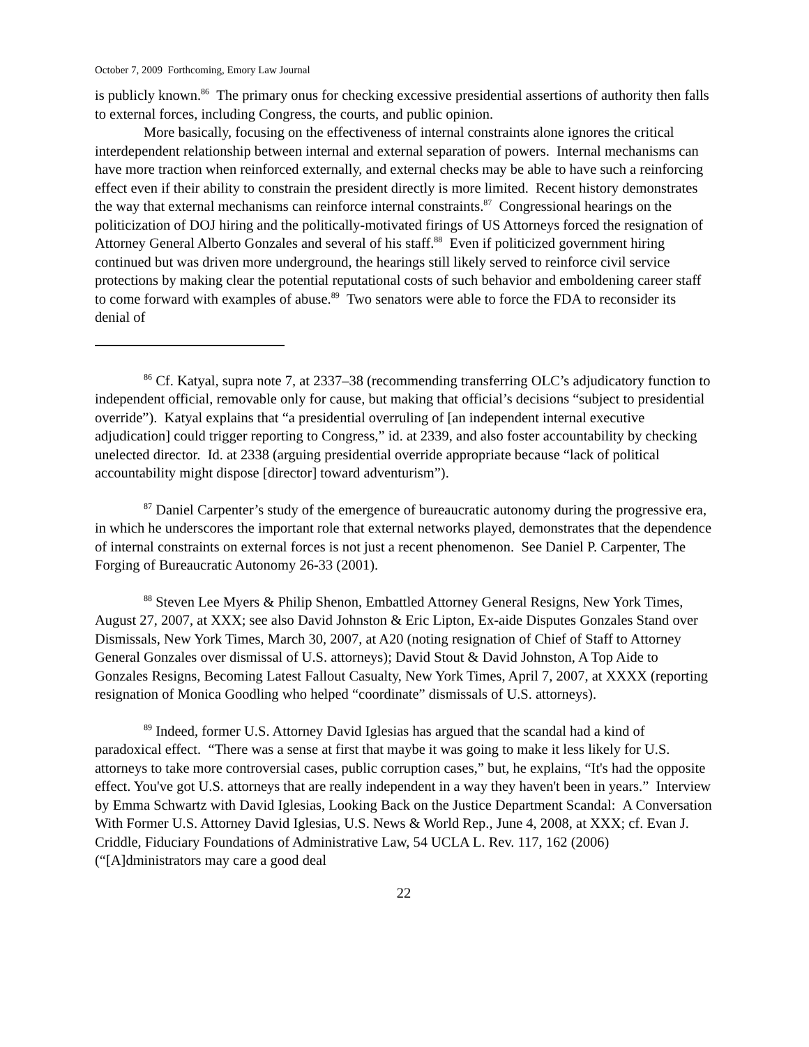October 7, 2009 Forthcoming, Emory Law Journal
is publicly known.<sup>86</sup> The primary onus for checking excessive presidential assertions of authority then falls to external forces, including Congress, the courts, and public opinion.
More basically, focusing on the effectiveness of internal constraints alone ignores the critical interdependent relationship between internal and external separation of powers. Internal mechanisms can have more traction when reinforced externally, and external checks may be able to have such a reinforcing effect even if their ability to constrain the president directly is more limited. Recent history demonstrates the way that external mechanisms can reinforce internal constraints.<sup>87</sup> Congressional hearings on the politicization of DOJ hiring and the politically-motivated firings of US Attorneys forced the resignation of Attorney General Alberto Gonzales and several of his staff.<sup>88</sup> Even if politicized government hiring continued but was driven more underground, the hearings still likely served to reinforce civil service protections by making clear the potential reputational costs of such behavior and emboldening career staff to come forward with examples of abuse.<sup>89</sup> Two senators were able to force the FDA to reconsider its denial of
<sup>86</sup> Cf. Katyal, supra note 7, at 2337–38 (recommending transferring OLC’s adjudicatory function to independent official, removable only for cause, but making that official’s decisions “subject to presidential override”). Katyal explains that “a presidential overruling of [an independent internal executive adjudication] could trigger reporting to Congress,” id. at 2339, and also foster accountability by checking unelected director. Id. at 2338 (arguing presidential override appropriate because “lack of political accountability might dispose [director] toward adventurism”).
<sup>87</sup> Daniel Carpenter’s study of the emergence of bureaucratic autonomy during the progressive era, in which he underscores the important role that external networks played, demonstrates that the dependence of internal constraints on external forces is not just a recent phenomenon. See Daniel P. Carpenter, The Forging of Bureaucratic Autonomy 26-33 (2001).
<sup>88</sup> Steven Lee Myers & Philip Shenon, Embattled Attorney General Resigns, New York Times, August 27, 2007, at XXX; see also David Johnston & Eric Lipton, Ex-aide Disputes Gonzales Stand over Dismissals, New York Times, March 30, 2007, at A20 (noting resignation of Chief of Staff to Attorney General Gonzales over dismissal of U.S. attorneys); David Stout & David Johnston, A Top Aide to Gonzales Resigns, Becoming Latest Fallout Casualty, New York Times, April 7, 2007, at XXXX (reporting resignation of Monica Goodling who helped “coordinate” dismissals of U.S. attorneys).
<sup>89</sup> Indeed, former U.S. Attorney David Iglesias has argued that the scandal had a kind of paradoxical effect. “There was a sense at first that maybe it was going to make it less likely for U.S. attorneys to take more controversial cases, public corruption cases,” but, he explains, “It's had the opposite effect. You've got U.S. attorneys that are really independent in a way they haven't been in years.” Interview by Emma Schwartz with David Iglesias, Looking Back on the Justice Department Scandal: A Conversation With Former U.S. Attorney David Iglesias, U.S. News & World Rep., June 4, 2008, at XXX; cf. Evan J. Criddle, Fiduciary Foundations of Administrative Law, 54 UCLA L. Rev. 117, 162 (2006) (“[A]dministrators may care a good deal
22